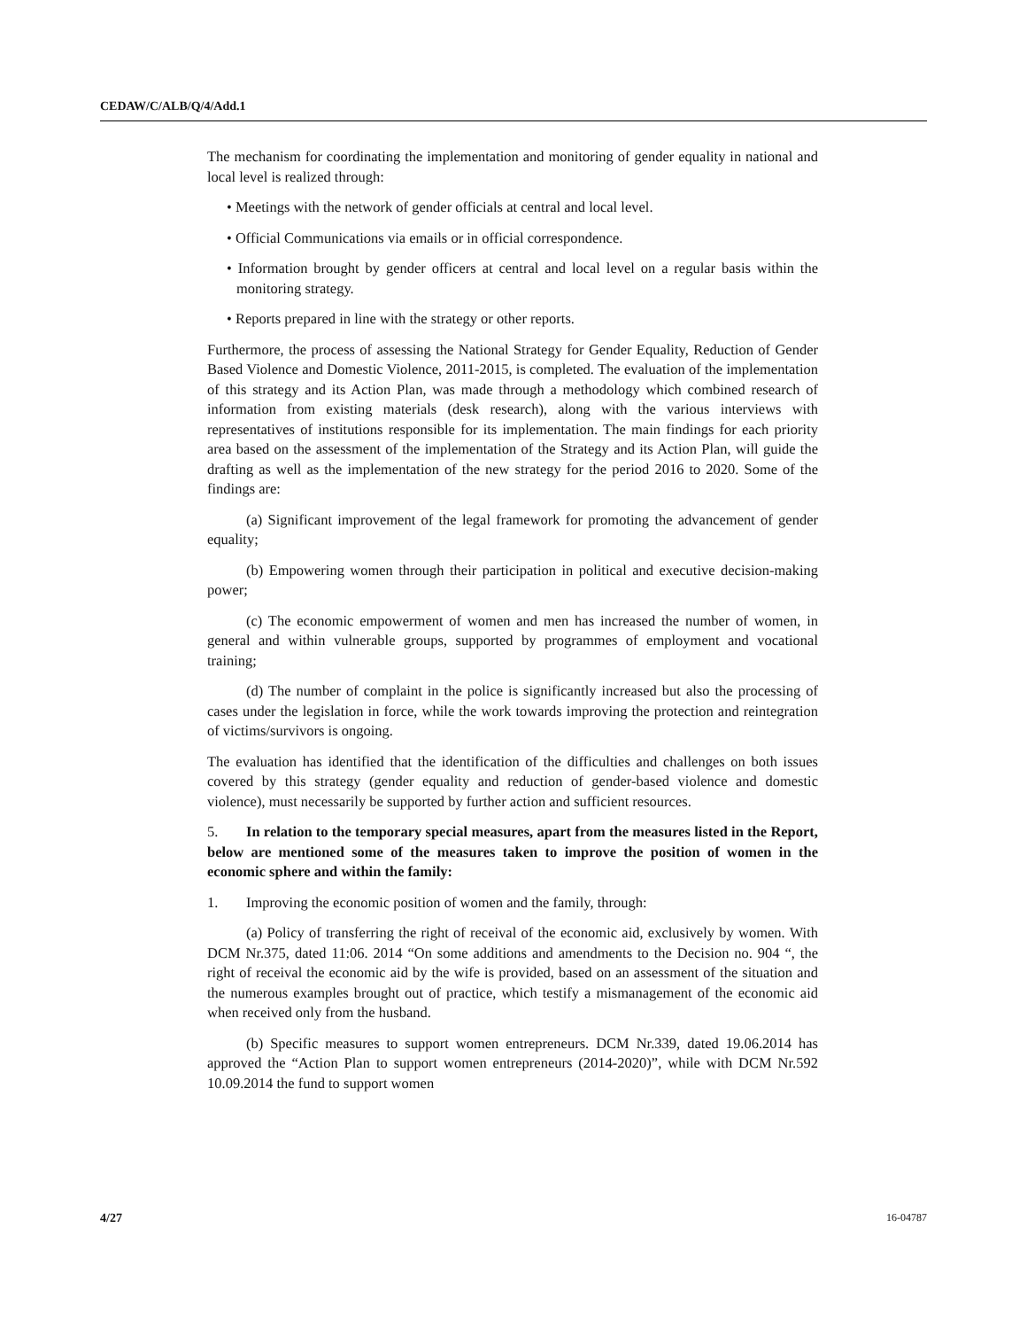CEDAW/C/ALB/Q/4/Add.1
The mechanism for coordinating the implementation and monitoring of gender equality in national and local level is realized through:
• Meetings with the network of gender officials at central and local level.
• Official Communications via emails or in official correspondence.
• Information brought by gender officers at central and local level on a regular basis within the monitoring strategy.
• Reports prepared in line with the strategy or other reports.
Furthermore, the process of assessing the National Strategy for Gender Equality, Reduction of Gender Based Violence and Domestic Violence, 2011-2015, is completed. The evaluation of the implementation of this strategy and its Action Plan, was made through a methodology which combined research of information from existing materials (desk research), along with the various interviews with representatives of institutions responsible for its implementation. The main findings for each priority area based on the assessment of the implementation of the Strategy and its Action Plan, will guide the drafting as well as the implementation of the new strategy for the period 2016 to 2020. Some of the findings are:
(a) Significant improvement of the legal framework for promoting the advancement of gender equality;
(b) Empowering women through their participation in political and executive decision-making power;
(c) The economic empowerment of women and men has increased the number of women, in general and within vulnerable groups, supported by programmes of employment and vocational training;
(d) The number of complaint in the police is significantly increased but also the processing of cases under the legislation in force, while the work towards improving the protection and reintegration of victims/survivors is ongoing.
The evaluation has identified that the identification of the difficulties and challenges on both issues covered by this strategy (gender equality and reduction of gender-based violence and domestic violence), must necessarily be supported by further action and sufficient resources.
5. In relation to the temporary special measures, apart from the measures listed in the Report, below are mentioned some of the measures taken to improve the position of women in the economic sphere and within the family:
1. Improving the economic position of women and the family, through:
(a) Policy of transferring the right of receival of the economic aid, exclusively by women. With DCM Nr.375, dated 11:06. 2014 “On some additions and amendments to the Decision no. 904 “, the right of receival the economic aid by the wife is provided, based on an assessment of the situation and the numerous examples brought out of practice, which testify a mismanagement of the economic aid when received only from the husband.
(b) Specific measures to support women entrepreneurs. DCM Nr.339, dated 19.06.2014 has approved the “Action Plan to support women entrepreneurs (2014-2020)”, while with DCM Nr.592 10.09.2014 the fund to support women
4/27 16-04787